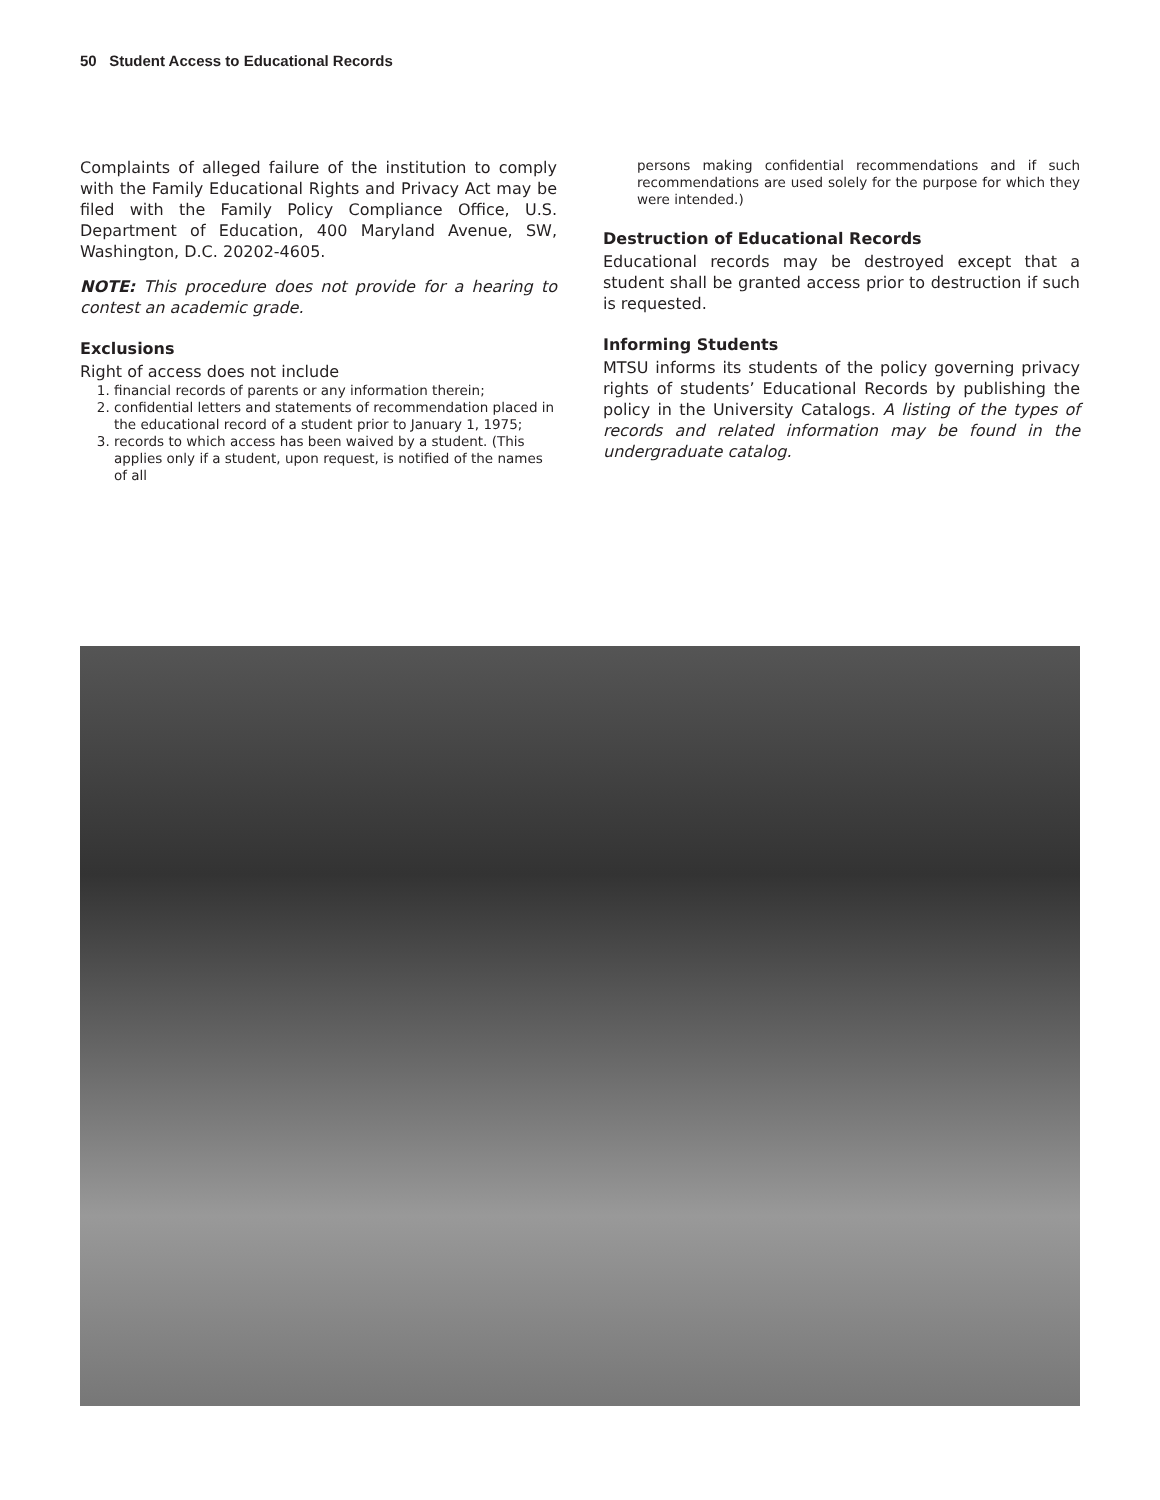50 Student Access to Educational Records
Complaints of alleged failure of the institution to comply with the Family Educational Rights and Privacy Act may be filed with the Family Policy Compliance Office, U.S. Department of Education, 400 Maryland Avenue, SW, Washington, D.C. 20202-4605.
NOTE: This procedure does not provide for a hearing to contest an academic grade.
Exclusions
Right of access does not include
1. financial records of parents or any information therein;
2. confidential letters and statements of recommendation placed in the educational record of a student prior to January 1, 1975;
3. records to which access has been waived by a student. (This applies only if a student, upon request, is notified of the names of all
persons making confidential recommendations and if such recommendations are used solely for the purpose for which they were intended.)
Destruction of Educational Records
Educational records may be destroyed except that a student shall be granted access prior to destruction if such is requested.
Informing Students
MTSU informs its students of the policy governing privacy rights of students’ Educational Records by publishing the policy in the University Catalogs. A listing of the types of records and related information may be found in the undergraduate catalog.